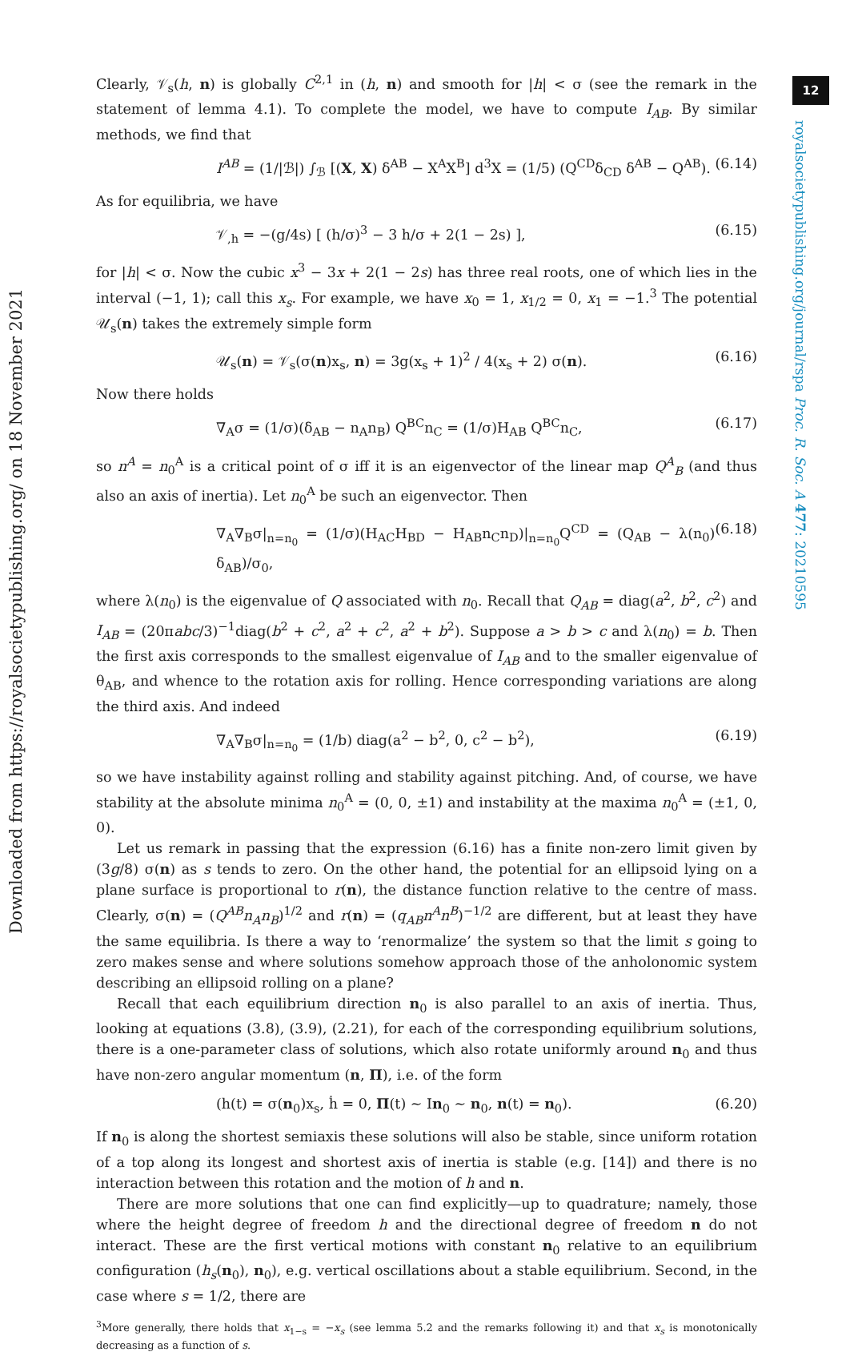12
Downloaded from https://royalsocietypublishing.org/ on 18 November 2021
royalsocietypublishing.org/journal/rspa Proc. R. Soc. A 477: 20210595
Clearly, 𝒱<sub>s</sub>(h, n) is globally C<sup>2,1</sup> in (h, n) and smooth for |h| < σ (see the remark in the statement of lemma 4.1). To complete the model, we have to compute I<sub>AB</sub>. By similar methods, we find that
I<sup>AB</sup> = (1/|ℬ|) ∫<sub>ℬ</sub> [(X, X) δ<sup>AB</sup> − X<sup>A</sup>X<sup>B</sup>] d<sup>3</sup>X = (1/5) (Q<sup>CD</sup>δ<sub>CD</sub> δ<sup>AB</sup> − Q<sup>AB</sup>). (6.14)
As for equilibria, we have
𝒱<sub>,h</sub> = −(g/4s) [ (h/σ)<sup>3</sup> − 3 h/σ + 2(1 − 2s) ], (6.15)
for |h| < σ. Now the cubic x<sup>3</sup> − 3x + 2(1 − 2s) has three real roots, one of which lies in the interval (−1, 1); call this x<sub>s</sub>. For example, we have x<sub>0</sub> = 1, x<sub>1/2</sub> = 0, x<sub>1</sub> = −1.<sup>3</sup> The potential 𝒰<sub>s</sub>(n) takes the extremely simple form
𝒰<sub>s</sub>(n) = 𝒱<sub>s</sub>(σ(n)x<sub>s</sub>, n) = 3g(x<sub>s</sub> + 1)<sup>2</sup> / 4(x<sub>s</sub> + 2) σ(n). (6.16)
Now there holds
∇<sub>A</sub>σ = (1/σ)(δ<sub>AB</sub> − n<sub>A</sub>n<sub>B</sub>) Q<sup>BC</sup>n<sub>C</sub> = (1/σ)H<sub>AB</sub> Q<sup>BC</sup>n<sub>C</sub>, (6.17)
so n<sup>A</sup> = n<sub>0</sub><sup>A</sup> is a critical point of σ iff it is an eigenvector of the linear map Q<sup>A</sup><sub>B</sub> (and thus also an axis of inertia). Let n<sub>0</sub><sup>A</sup> be such an eigenvector. Then
∇<sub>A</sub>∇<sub>B</sub>σ|<sub>n=n<sub>0</sub></sub> = (1/σ)(H<sub>AC</sub>H<sub>BD</sub> − H<sub>AB</sub>n<sub>C</sub>n<sub>D</sub>)|<sub>n=n<sub>0</sub></sub>Q<sup>CD</sup> = (Q<sub>AB</sub> − λ(n<sub>0</sub>) δ<sub>AB</sub>)/σ<sub>0</sub>, (6.18)
where λ(n<sub>0</sub>) is the eigenvalue of Q associated with n<sub>0</sub>. Recall that Q<sub>AB</sub> = diag(a<sup>2</sup>, b<sup>2</sup>, c<sup>2</sup>) and I<sub>AB</sub> = (20πabc/3)<sup>−1</sup>diag(b<sup>2</sup> + c<sup>2</sup>, a<sup>2</sup> + c<sup>2</sup>, a<sup>2</sup> + b<sup>2</sup>). Suppose a > b > c and λ(n<sub>0</sub>) = b. Then the first axis corresponds to the smallest eigenvalue of I<sub>AB</sub> and to the smaller eigenvalue of θ<sub>AB</sub>, and whence to the rotation axis for rolling. Hence corresponding variations are along the third axis. And indeed
∇<sub>A</sub>∇<sub>B</sub>σ|<sub>n=n<sub>0</sub></sub> = (1/b) diag(a<sup>2</sup> − b<sup>2</sup>, 0, c<sup>2</sup> − b<sup>2</sup>), (6.19)
so we have instability against rolling and stability against pitching. And, of course, we have stability at the absolute minima n<sub>0</sub><sup>A</sup> = (0, 0, ±1) and instability at the maxima n<sub>0</sub><sup>A</sup> = (±1, 0, 0).
Let us remark in passing that the expression (6.16) has a finite non-zero limit given by (3g/8) σ(n) as s tends to zero. On the other hand, the potential for an ellipsoid lying on a plane surface is proportional to r(n), the distance function relative to the centre of mass. Clearly, σ(n) = (Q<sup>AB</sup>n<sub>A</sub>n<sub>B</sub>)<sup>1/2</sup> and r(n) = (q<sub>AB</sub>n<sup>A</sup>n<sup>B</sup>)<sup>−1/2</sup> are different, but at least they have the same equilibria. Is there a way to ‘renormalize’ the system so that the limit s going to zero makes sense and where solutions somehow approach those of the anholonomic system describing an ellipsoid rolling on a plane?
Recall that each equilibrium direction n<sub>0</sub> is also parallel to an axis of inertia. Thus, looking at equations (3.8), (3.9), (2.21), for each of the corresponding equilibrium solutions, there is a one-parameter class of solutions, which also rotate uniformly around n<sub>0</sub> and thus have non-zero angular momentum (n, Π), i.e. of the form
(h(t) = σ(n<sub>0</sub>)x<sub>s</sub>, ḣ = 0, Π(t) ∼ In<sub>0</sub> ∼ n<sub>0</sub>, n(t) = n<sub>0</sub>). (6.20)
If n<sub>0</sub> is along the shortest semiaxis these solutions will also be stable, since uniform rotation of a top along its longest and shortest axis of inertia is stable (e.g. [14]) and there is no interaction between this rotation and the motion of h and n.
There are more solutions that one can find explicitly—up to quadrature; namely, those where the height degree of freedom h and the directional degree of freedom n do not interact. These are the first vertical motions with constant n<sub>0</sub> relative to an equilibrium configuration (h<sub>s</sub>(n<sub>0</sub>), n<sub>0</sub>), e.g. vertical oscillations about a stable equilibrium. Second, in the case where s = 1/2, there are
<sup>3</sup> More generally, there holds that x<sub>1−s</sub> = −x<sub>s</sub> (see lemma 5.2 and the remarks following it) and that x<sub>s</sub> is monotonically decreasing as a function of s.